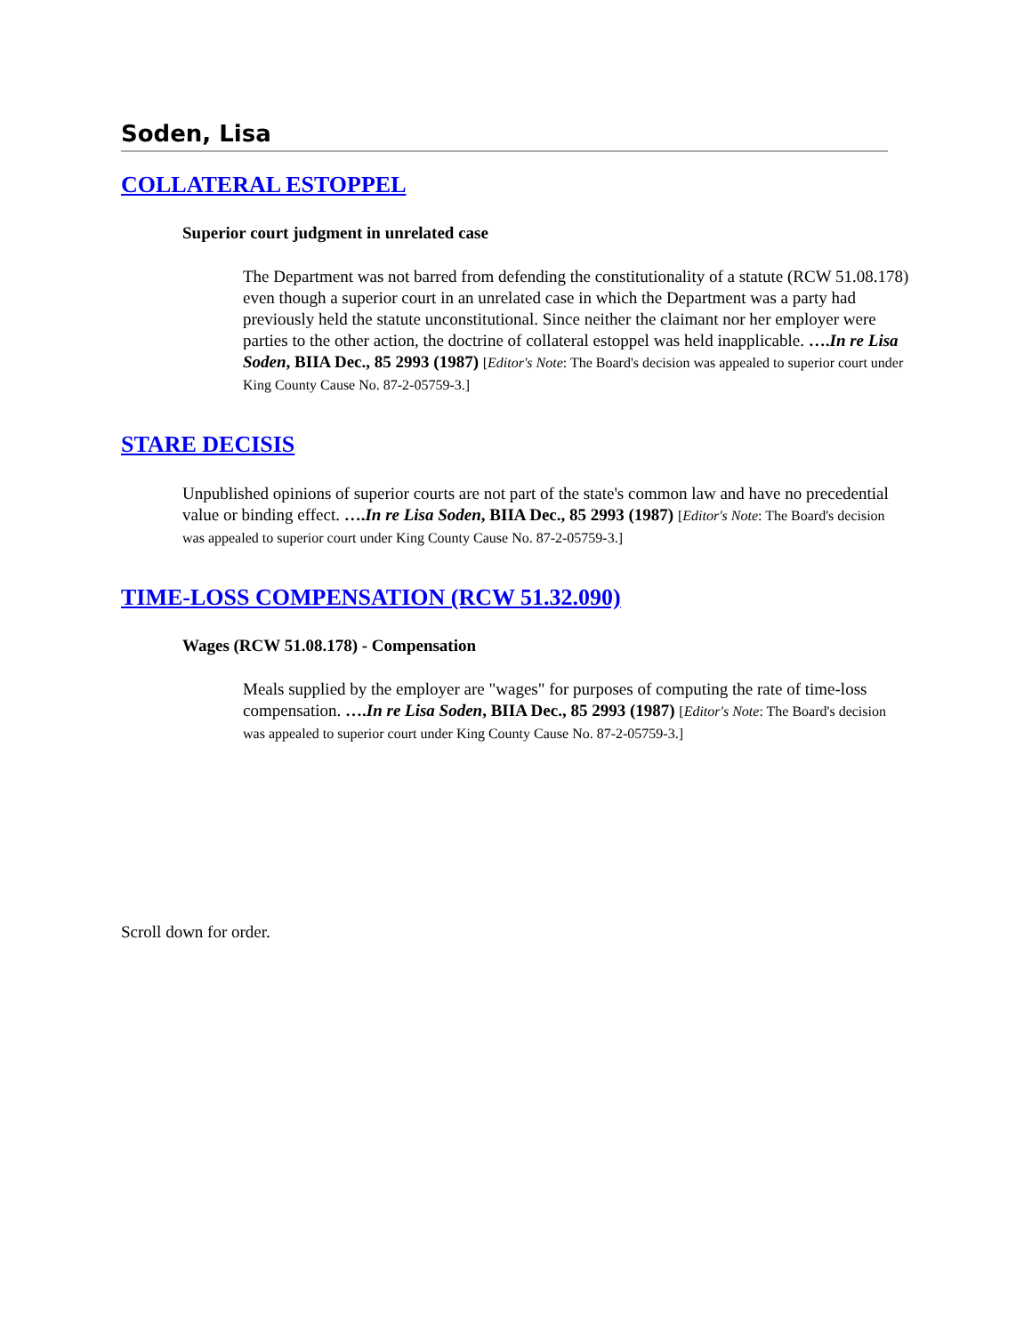Soden, Lisa
COLLATERAL ESTOPPEL
Superior court judgment in unrelated case
The Department was not barred from defending the constitutionality of a statute (RCW 51.08.178) even though a superior court in an unrelated case in which the Department was a party had previously held the statute unconstitutional. Since neither the claimant nor her employer were parties to the other action, the doctrine of collateral estoppel was held inapplicable. ….In re Lisa Soden, BIIA Dec., 85 2993 (1987) [Editor's Note: The Board's decision was appealed to superior court under King County Cause No. 87-2-05759-3.]
STARE DECISIS
Unpublished opinions of superior courts are not part of the state's common law and have no precedential value or binding effect. ….In re Lisa Soden, BIIA Dec., 85 2993 (1987) [Editor's Note: The Board's decision was appealed to superior court under King County Cause No. 87-2-05759-3.]
TIME-LOSS COMPENSATION (RCW 51.32.090)
Wages (RCW 51.08.178) - Compensation
Meals supplied by the employer are "wages" for purposes of computing the rate of time-loss compensation. ….In re Lisa Soden, BIIA Dec., 85 2993 (1987) [Editor's Note: The Board's decision was appealed to superior court under King County Cause No. 87-2-05759-3.]
Scroll down for order.